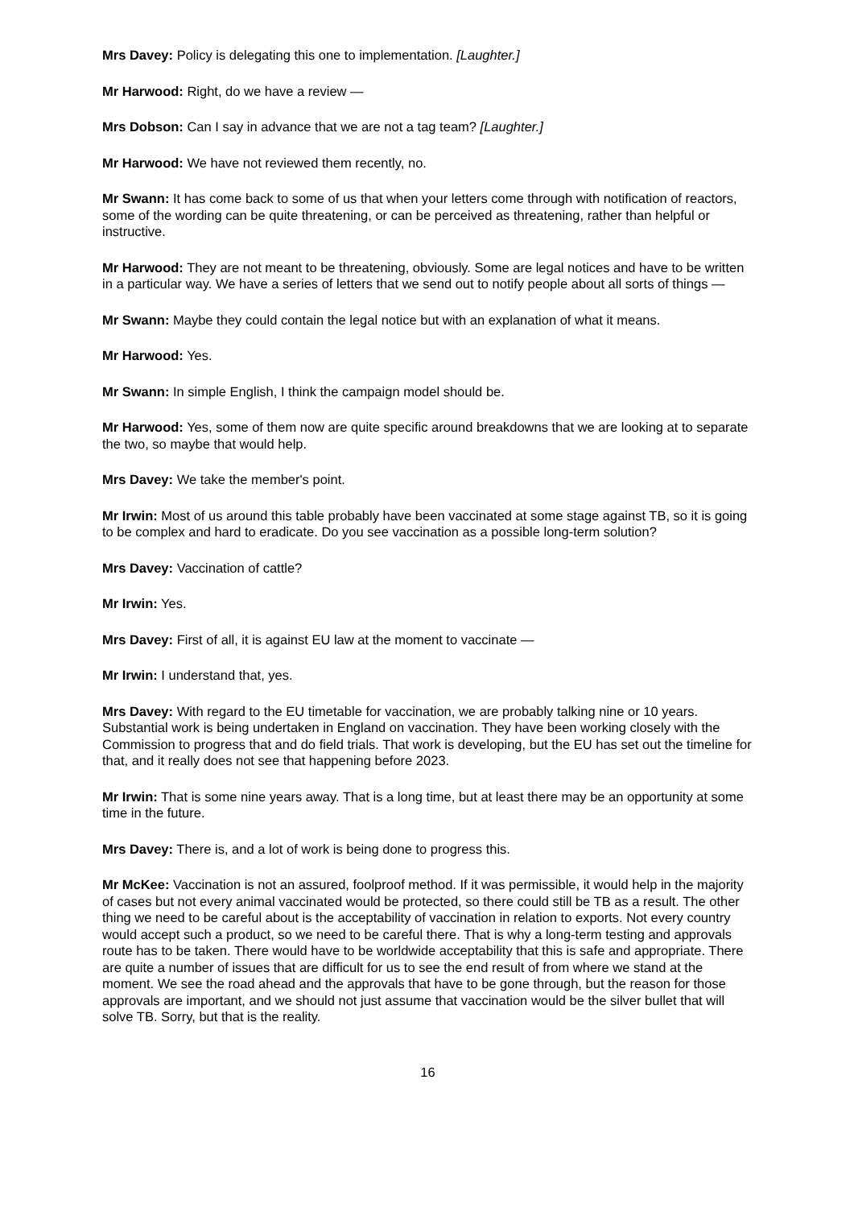Mrs Davey: Policy is delegating this one to implementation. [Laughter.]
Mr Harwood: Right, do we have a review —
Mrs Dobson: Can I say in advance that we are not a tag team? [Laughter.]
Mr Harwood: We have not reviewed them recently, no.
Mr Swann: It has come back to some of us that when your letters come through with notification of reactors, some of the wording can be quite threatening, or can be perceived as threatening, rather than helpful or instructive.
Mr Harwood: They are not meant to be threatening, obviously. Some are legal notices and have to be written in a particular way. We have a series of letters that we send out to notify people about all sorts of things —
Mr Swann: Maybe they could contain the legal notice but with an explanation of what it means.
Mr Harwood: Yes.
Mr Swann: In simple English, I think the campaign model should be.
Mr Harwood: Yes, some of them now are quite specific around breakdowns that we are looking at to separate the two, so maybe that would help.
Mrs Davey: We take the member's point.
Mr Irwin: Most of us around this table probably have been vaccinated at some stage against TB, so it is going to be complex and hard to eradicate. Do you see vaccination as a possible long-term solution?
Mrs Davey: Vaccination of cattle?
Mr Irwin: Yes.
Mrs Davey: First of all, it is against EU law at the moment to vaccinate —
Mr Irwin: I understand that, yes.
Mrs Davey: With regard to the EU timetable for vaccination, we are probably talking nine or 10 years. Substantial work is being undertaken in England on vaccination. They have been working closely with the Commission to progress that and do field trials. That work is developing, but the EU has set out the timeline for that, and it really does not see that happening before 2023.
Mr Irwin: That is some nine years away. That is a long time, but at least there may be an opportunity at some time in the future.
Mrs Davey: There is, and a lot of work is being done to progress this.
Mr McKee: Vaccination is not an assured, foolproof method. If it was permissible, it would help in the majority of cases but not every animal vaccinated would be protected, so there could still be TB as a result. The other thing we need to be careful about is the acceptability of vaccination in relation to exports. Not every country would accept such a product, so we need to be careful there. That is why a long-term testing and approvals route has to be taken. There would have to be worldwide acceptability that this is safe and appropriate. There are quite a number of issues that are difficult for us to see the end result of from where we stand at the moment. We see the road ahead and the approvals that have to be gone through, but the reason for those approvals are important, and we should not just assume that vaccination would be the silver bullet that will solve TB. Sorry, but that is the reality.
16